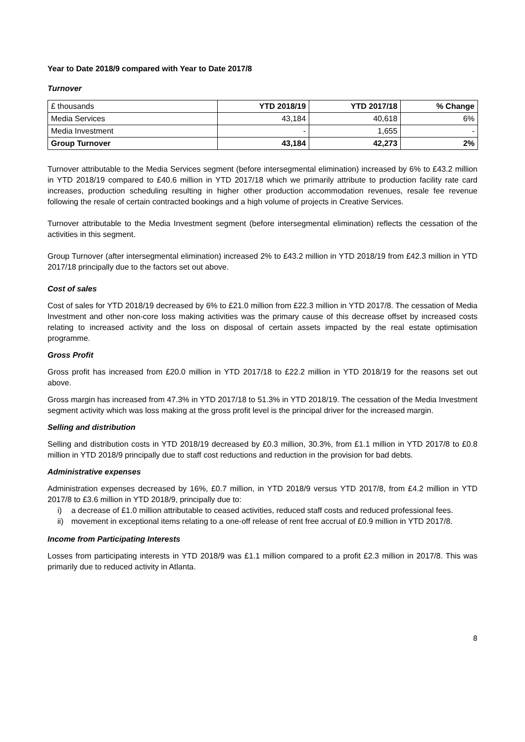Year to Date 2018/9 compared with Year to Date 2017/8
Turnover
| £ thousands | YTD 2018/19 | YTD 2017/18 | % Change |
| Media Services | 43,184 | 40,618 | 6% |
| Media Investment | - | 1,655 | - |
| Group Turnover | 43,184 | 42,273 | 2% |
Turnover attributable to the Media Services segment (before intersegmental elimination) increased by 6% to £43.2 million in YTD 2018/19 compared to £40.6 million in YTD 2017/18 which we primarily attribute to production facility rate card increases, production scheduling resulting in higher other production accommodation revenues, resale fee revenue following the resale of certain contracted bookings and a high volume of projects in Creative Services.
Turnover attributable to the Media Investment segment (before intersegmental elimination) reflects the cessation of the activities in this segment.
Group Turnover (after intersegmental elimination) increased 2% to £43.2 million in YTD 2018/19 from £42.3 million in YTD 2017/18 principally due to the factors set out above.
Cost of sales
Cost of sales for YTD 2018/19 decreased by 6% to £21.0 million from £22.3 million in YTD 2017/8. The cessation of Media Investment and other non-core loss making activities was the primary cause of this decrease offset by increased costs relating to increased activity and the loss on disposal of certain assets impacted by the real estate optimisation programme.
Gross Profit
Gross profit has increased from £20.0 million in YTD 2017/18 to £22.2 million in YTD 2018/19 for the reasons set out above.
Gross margin has increased from 47.3% in YTD 2017/18 to 51.3% in YTD 2018/19. The cessation of the Media Investment segment activity which was loss making at the gross profit level is the principal driver for the increased margin.
Selling and distribution
Selling and distribution costs in YTD 2018/19 decreased by £0.3 million, 30.3%, from £1.1 million in YTD 2017/8 to £0.8 million in YTD 2018/9 principally due to staff cost reductions and reduction in the provision for bad debts.
Administrative expenses
Administration expenses decreased by 16%, £0.7 million, in YTD 2018/9 versus YTD 2017/8, from £4.2 million in YTD 2017/8 to £3.6 million in YTD 2018/9, principally due to:
i) a decrease of £1.0 million attributable to ceased activities, reduced staff costs and reduced professional fees.
ii) movement in exceptional items relating to a one-off release of rent free accrual of £0.9 million in YTD 2017/8.
Income from Participating Interests
Losses from participating interests in YTD 2018/9 was £1.1 million compared to a profit £2.3 million in 2017/8. This was primarily due to reduced activity in Atlanta.
8